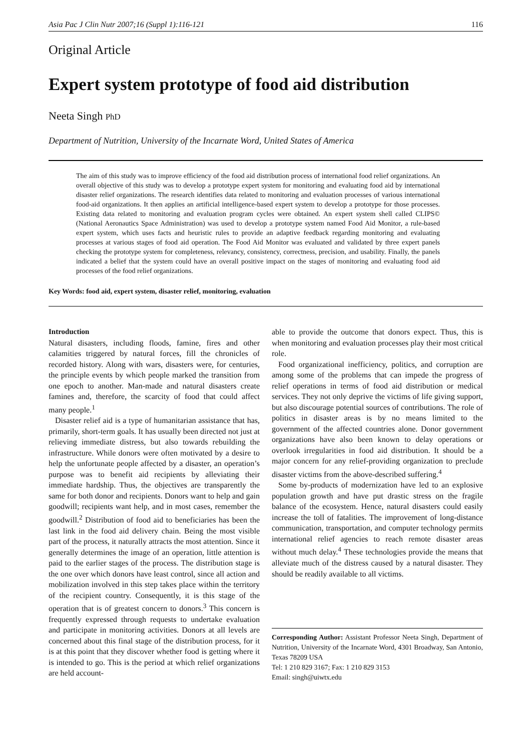Asia Pac J Clin Nutr 2007;16 (Suppl 1):116-121 116
Original Article
Expert system prototype of food aid distribution
Neeta Singh PhD
Department of Nutrition, University of the Incarnate Word, United States of America
The aim of this study was to improve efficiency of the food aid distribution process of international food relief organizations. An overall objective of this study was to develop a prototype expert system for monitoring and evaluating food aid by international disaster relief organizations. The research identifies data related to monitoring and evaluation processes of various international food-aid organizations. It then applies an artificial intelligence-based expert system to develop a prototype for those processes. Existing data related to monitoring and evaluation program cycles were obtained. An expert system shell called CLIPS© (National Aeronautics Space Administration) was used to develop a prototype system named Food Aid Monitor, a rule-based expert system, which uses facts and heuristic rules to provide an adaptive feedback regarding monitoring and evaluating processes at various stages of food aid operation. The Food Aid Monitor was evaluated and validated by three expert panels checking the prototype system for completeness, relevancy, consistency, correctness, precision, and usability. Finally, the panels indicated a belief that the system could have an overall positive impact on the stages of monitoring and evaluating food aid processes of the food relief organizations.
Key Words: food aid, expert system, disaster relief, monitoring, evaluation
Introduction
Natural disasters, including floods, famine, fires and other calamities triggered by natural forces, fill the chronicles of recorded history. Along with wars, disasters were, for centuries, the principle events by which people marked the transition from one epoch to another. Man-made and natural disasters create famines and, therefore, the scarcity of food that could affect many people.<sup>1</sup>
Disaster relief aid is a type of humanitarian assistance that has, primarily, short-term goals. It has usually been directed not just at relieving immediate distress, but also towards rebuilding the infrastructure. While donors were often motivated by a desire to help the unfortunate people affected by a disaster, an operation’s purpose was to benefit aid recipients by alleviating their immediate hardship. Thus, the objectives are transparently the same for both donor and recipients. Donors want to help and gain goodwill; recipients want help, and in most cases, remember the goodwill.<sup>2</sup> Distribution of food aid to beneficiaries has been the last link in the food aid delivery chain. Being the most visible part of the process, it naturally attracts the most attention. Since it generally determines the image of an operation, little attention is paid to the earlier stages of the process. The distribution stage is the one over which donors have least control, since all action and mobilization involved in this step takes place within the territory of the recipient country. Consequently, it is this stage of the operation that is of greatest concern to donors.<sup>3</sup> This concern is frequently expressed through requests to undertake evaluation and participate in monitoring activities. Donors at all levels are concerned about this final stage of the distribution process, for it is at this point that they discover whether food is getting where it is intended to go. This is the period at which relief organizations are held account-
able to provide the outcome that donors expect. Thus, this is when monitoring and evaluation processes play their most critical role.
Food organizational inefficiency, politics, and corruption are among some of the problems that can impede the progress of relief operations in terms of food aid distribution or medical services. They not only deprive the victims of life giving support, but also discourage potential sources of contributions. The role of politics in disaster areas is by no means limited to the government of the affected countries alone. Donor government organizations have also been known to delay operations or overlook irregularities in food aid distribution. It should be a major concern for any relief-providing organization to preclude disaster victims from the above-described suffering.<sup>4</sup>
Some by-products of modernization have led to an explosive population growth and have put drastic stress on the fragile balance of the ecosystem. Hence, natural disasters could easily increase the toll of fatalities. The improvement of long-distance communication, transportation, and computer technology permits international relief agencies to reach remote disaster areas without much delay.<sup>4</sup> These technologies provide the means that alleviate much of the distress caused by a natural disaster. They should be readily available to all victims.
Corresponding Author: Assistant Professor Neeta Singh, Department of Nutrition, University of the Incarnate Word, 4301 Broadway, San Antonio, Texas 78209 USA
Tel: 1 210 829 3167; Fax: 1 210 829 3153
Email: singh@uiwtx.edu